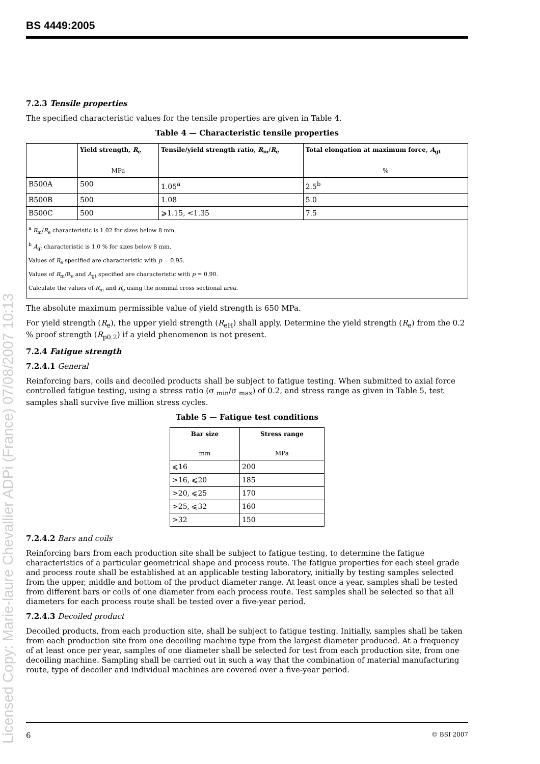Licensed Copy: Marie-laure Chevallier ADPi (France) 07/08/2007 10:13
BS 4449:2005
7.2.3 Tensile properties
The specified characteristic values for the tensile properties are given in Table 4.
Table 4 — Characteristic tensile properties
| | Yield strength, R<sub>e</sub> MPa | Tensile/yield strength ratio, R<sub>m</sub>/ R<sub>e</sub> | Total elongation at maximum force, A<sub>gt</sub> % |
| --- | --- | --- | --- |
| B500A | 500 | 1.05<sup>a</sup> | 2.5<sup>b</sup> |
| B500B | 500 | 1.08 | 5.0 |
| B500C | 500 | ⩾1.15, <1.35 | 7.5 |
| <sup>a</sup> R<sub>m</sub>/ R<sub>e</sub> characteristic is 1.02 for sizes below 8 mm. <sup>b</sup> A<sub>gt</sub> characteristic is 1.0 % for sizes below 8 mm. Values of R<sub>e</sub> specified are characteristic with p = 0.95. Values of R<sub>m</sub>/R<sub>e</sub> and A<sub>gt</sub> specified are characteristic with p = 0.90. Calculate the values of R<sub>m</sub> and R<sub>e</sub> using the nominal cross sectional area. | | | |
The absolute maximum permissible value of yield strength is 650 MPa.
For yield strength (R<sub>e</sub>), the upper yield strength (R<sub>eH</sub>) shall apply. Determine the yield strength (R<sub>e</sub>) from the 0.2 % proof strength (R<sub>p0.2</sub>) if a yield phenomenon is not present.
7.2.4 Fatigue strength
7.2.4.1 General
Reinforcing bars, coils and decoiled products shall be subject to fatigue testing. When submitted to axial force controlled fatigue testing, using a stress ratio (σ <sub>min</sub>/σ <sub>max</sub>) of 0.2, and stress range as given in Table 5, test samples shall survive five million stress cycles.
Table 5 — Fatigue test conditions
| Bar size mm | Stress range MPa |
| --- | --- |
| ⩽16 | 200 |
| >16, ⩽20 | 185 |
| >20, ⩽25 | 170 |
| >25, ⩽32 | 160 |
| >32 | 150 |
7.2.4.2 Bars and coils
Reinforcing bars from each production site shall be subject to fatigue testing, to determine the fatigue characteristics of a particular geometrical shape and process route. The fatigue properties for each steel grade and process route shall be established at an applicable testing laboratory, initially by testing samples selected from the upper, middle and bottom of the product diameter range. At least once a year, samples shall be tested from different bars or coils of one diameter from each process route. Test samples shall be selected so that all diameters for each process route shall be tested over a five-year period.
7.2.4.3 Decoiled product
Decoiled products, from each production site, shall be subject to fatigue testing. Initially, samples shall be taken from each production site from one decoiling machine type from the largest diameter produced. At a frequency of at least once per year, samples of one diameter shall be selected for test from each production site, from one decoiling machine. Sampling shall be carried out in such a way that the combination of material manufacturing route, type of decoiler and individual machines are covered over a five-year period.
6 © BSI 2007